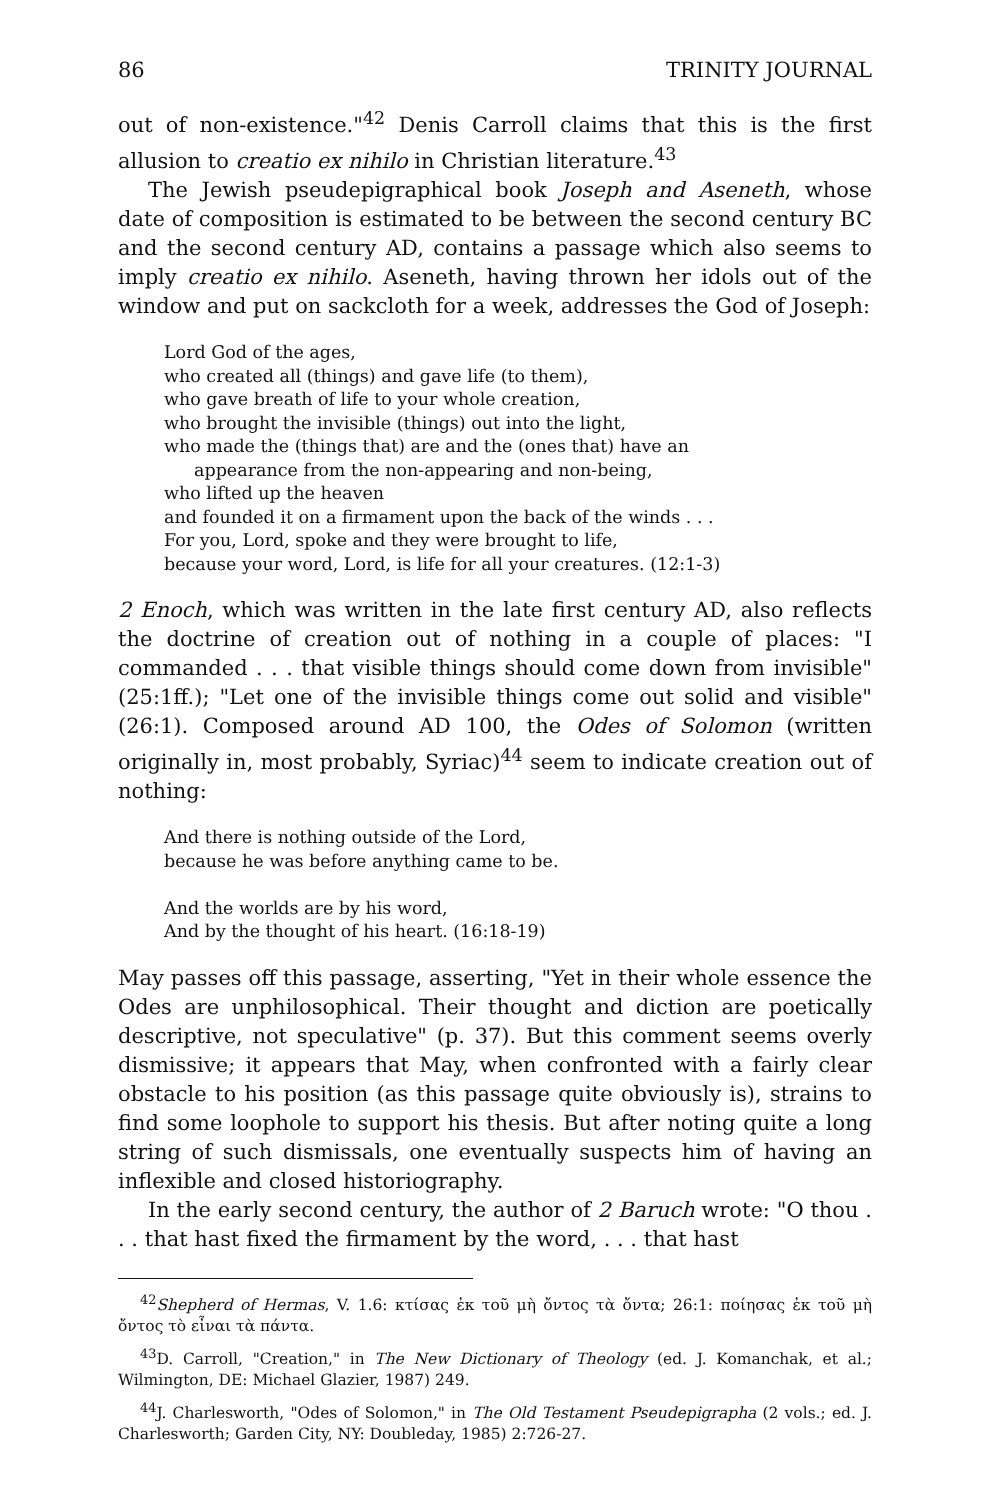86 TRINITY JOURNAL
out of non-existence."<sup>42</sup> Denis Carroll claims that this is the first allusion to creatio ex nihilo in Christian literature.<sup>43</sup>
The Jewish pseudepigraphical book Joseph and Aseneth, whose date of composition is estimated to be between the second century BC and the second century AD, contains a passage which also seems to imply creatio ex nihilo. Aseneth, having thrown her idols out of the window and put on sackcloth for a week, addresses the God of Joseph:
Lord God of the ages,
who created all (things) and gave life (to them),
who gave breath of life to your whole creation,
who brought the invisible (things) out into the light,
who made the (things that) are and the (ones that) have an
appearance from the non-appearing and non-being,
who lifted up the heaven
and founded it on a firmament upon the back of the winds . . .
For you, Lord, spoke and they were brought to life,
because your word, Lord, is life for all your creatures. (12:1-3)
2 Enoch, which was written in the late first century AD, also reflects the doctrine of creation out of nothing in a couple of places: "I commanded . . . that visible things should come down from invisible" (25:1ff.); "Let one of the invisible things come out solid and visible" (26:1). Composed around AD 100, the Odes of Solomon (written originally in, most probably, Syriac)<sup>44</sup> seem to indicate creation out of nothing:
And there is nothing outside of the Lord,
because he was before anything came to be.
And the worlds are by his word,
And by the thought of his heart. (16:18-19)
May passes off this passage, asserting, "Yet in their whole essence the Odes are unphilosophical. Their thought and diction are poetically descriptive, not speculative" (p. 37). But this comment seems overly dismissive; it appears that May, when confronted with a fairly clear obstacle to his position (as this passage quite obviously is), strains to find some loophole to support his thesis. But after noting quite a long string of such dismissals, one eventually suspects him of having an inflexible and closed historiography.
In the early second century, the author of 2 Baruch wrote: "O thou . . . that hast fixed the firmament by the word, . . . that hast
<sup>42</sup> Shepherd of Hermas, V. 1.6: κτίσας ἐκ τοῦ μὴ ὄντος τὰ ὄντα; 26:1: ποίησας ἐκ τοῦ μὴ ὄντος τὸ εἶναι τὰ πάντα.
<sup>43</sup> D. Carroll, "Creation," in The New Dictionary of Theology (ed. J. Komanchak, et al.; Wilmington, DE: Michael Glazier, 1987) 249.
<sup>44</sup> J. Charlesworth, "Odes of Solomon," in The Old Testament Pseudepigrapha (2 vols.; ed. J. Charlesworth; Garden City, NY: Doubleday, 1985) 2:726-27.